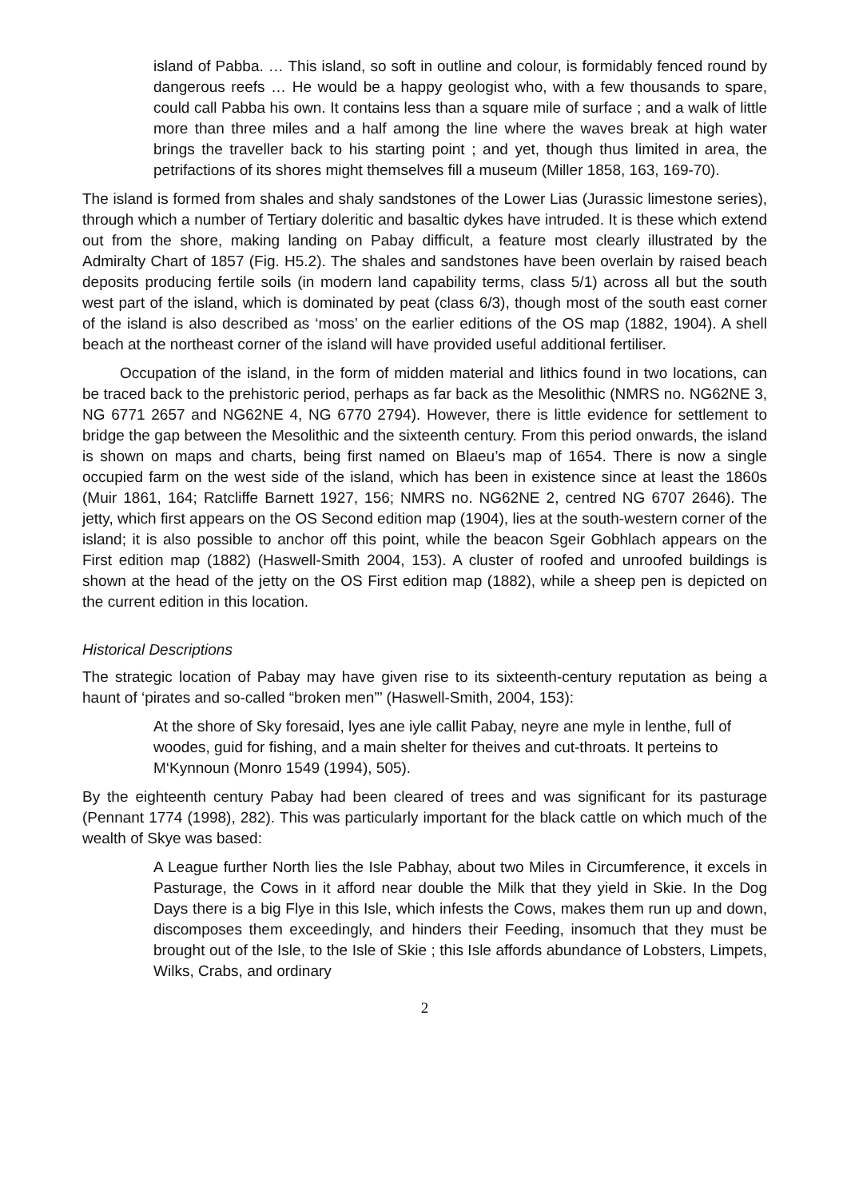island of Pabba. … This island, so soft in outline and colour, is formidably fenced round by dangerous reefs … He would be a happy geologist who, with a few thousands to spare, could call Pabba his own. It contains less than a square mile of surface ; and a walk of little more than three miles and a half among the line where the waves break at high water brings the traveller back to his starting point ; and yet, though thus limited in area, the petrifactions of its shores might themselves fill a museum (Miller 1858, 163, 169-70).
The island is formed from shales and shaly sandstones of the Lower Lias (Jurassic limestone series), through which a number of Tertiary doleritic and basaltic dykes have intruded. It is these which extend out from the shore, making landing on Pabay difficult, a feature most clearly illustrated by the Admiralty Chart of 1857 (Fig. H5.2). The shales and sandstones have been overlain by raised beach deposits producing fertile soils (in modern land capability terms, class 5/1) across all but the south west part of the island, which is dominated by peat (class 6/3), though most of the south east corner of the island is also described as ‘moss’ on the earlier editions of the OS map (1882, 1904). A shell beach at the northeast corner of the island will have provided useful additional fertiliser.
Occupation of the island, in the form of midden material and lithics found in two locations, can be traced back to the prehistoric period, perhaps as far back as the Mesolithic (NMRS no. NG62NE 3, NG 6771 2657 and NG62NE 4, NG 6770 2794). However, there is little evidence for settlement to bridge the gap between the Mesolithic and the sixteenth century. From this period onwards, the island is shown on maps and charts, being first named on Blaeu’s map of 1654. There is now a single occupied farm on the west side of the island, which has been in existence since at least the 1860s (Muir 1861, 164; Ratcliffe Barnett 1927, 156; NMRS no. NG62NE 2, centred NG 6707 2646). The jetty, which first appears on the OS Second edition map (1904), lies at the south-western corner of the island; it is also possible to anchor off this point, while the beacon Sgeir Gobhlach appears on the First edition map (1882) (Haswell-Smith 2004, 153). A cluster of roofed and unroofed buildings is shown at the head of the jetty on the OS First edition map (1882), while a sheep pen is depicted on the current edition in this location.
Historical Descriptions
The strategic location of Pabay may have given rise to its sixteenth-century reputation as being a haunt of ‘pirates and so-called “broken men”’ (Haswell-Smith, 2004, 153):
At the shore of Sky foresaid, lyes ane iyle callit Pabay, neyre ane myle in lenthe, full of woodes, guid for fishing, and a main shelter for theives and cut-throats. It perteins to M‘Kynnoun (Monro 1549 (1994), 505).
By the eighteenth century Pabay had been cleared of trees and was significant for its pasturage (Pennant 1774 (1998), 282). This was particularly important for the black cattle on which much of the wealth of Skye was based:
A League further North lies the Isle Pabhay, about two Miles in Circumference, it excels in Pasturage, the Cows in it afford near double the Milk that they yield in Skie. In the Dog Days there is a big Flye in this Isle, which infests the Cows, makes them run up and down, discomposes them exceedingly, and hinders their Feeding, insomuch that they must be brought out of the Isle, to the Isle of Skie ; this Isle affords abundance of Lobsters, Limpets, Wilks, Crabs, and ordinary
2